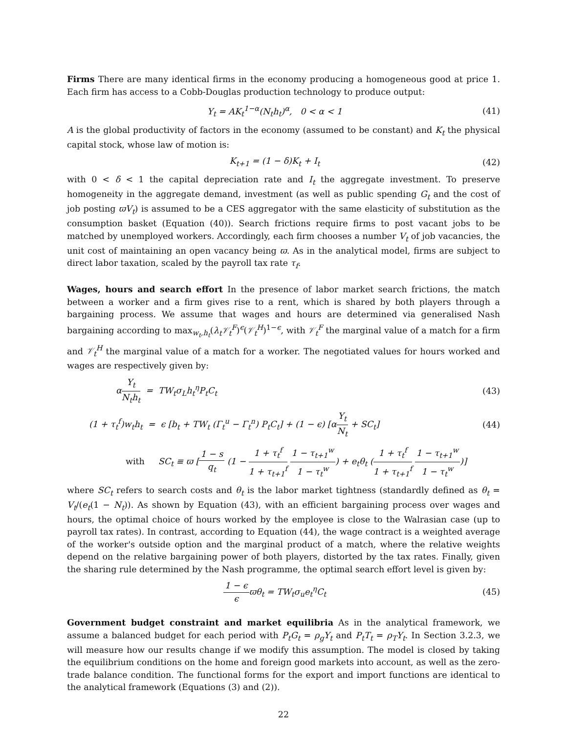Firms There are many identical firms in the economy producing a homogeneous good at price 1. Each firm has access to a Cobb-Douglas production technology to produce output:
Y<sub>t</sub> = AK<sub>t</sub><sup>1−α</sup>(N<sub>t</sub>h<sub>t</sub>)<sup>α</sup>, 0 < α < 1 (41)
A is the global productivity of factors in the economy (assumed to be constant) and K<sub>t</sub> the physical capital stock, whose law of motion is:
K<sub>t+1</sub> = (1 − δ)K<sub>t</sub> + I<sub>t</sub> (42)
with 0 < δ < 1 the capital depreciation rate and I<sub>t</sub> the aggregate investment. To preserve homogeneity in the aggregate demand, investment (as well as public spending G<sub>t</sub> and the cost of job posting ϖV<sub>t</sub>) is assumed to be a CES aggregator with the same elasticity of substitution as the consumption basket (Equation (40)). Search frictions require firms to post vacant jobs to be matched by unemployed workers. Accordingly, each firm chooses a number V<sub>t</sub> of job vacancies, the unit cost of maintaining an open vacancy being ϖ. As in the analytical model, firms are subject to direct labor taxation, scaled by the payroll tax rate τ<sub>f</sub>.
Wages, hours and search effort In the presence of labor market search frictions, the match between a worker and a firm gives rise to a rent, which is shared by both players through a bargaining process. We assume that wages and hours are determined via generalised Nash bargaining according to max<sub>w<sub>t</sub>,h<sub>t</sub></sub>(λ<sub>t</sub>𝒱<sub>t</sub><sup>F</sup>)<sup>ϵ</sup>(𝒱<sub>t</sub><sup>H</sup>)<sup>1−ϵ</sup>, with 𝒱<sub>t</sub><sup>F</sup> the marginal value of a match for a firm and 𝒱<sub>t</sub><sup>H</sup> the marginal value of a match for a worker. The negotiated values for hours worked and wages are respectively given by:
αY<sub>t</sub> N<sub>t</sub>h<sub>t</sub> = TW<sub>t</sub>σ<sub>L</sub>h<sub>t</sub><sup>η</sup>P<sub>t</sub>C<sub>t</sub> (43)
(1 + τ<sub>t</sub><sup>f</sup>)w<sub>t</sub>h<sub>t</sub> = ϵ [b<sub>t</sub> + TW<sub>t</sub> (Γ<sub>t</sub><sup>u</sup> − Γ<sub>t</sub><sup>n</sup>) P<sub>t</sub>C<sub>t</sub>] + (1 − ϵ) [αY<sub>t</sub> N<sub>t</sub> + SC<sub>t</sub>] (44)
with SC<sub>t</sub> ≡ ϖ [1 − s q<sub>t</sub> (1 − 1 + τ<sub>t</sub><sup>f</sup> 1 + τ<sub>t+1</sub><sup>f</sup> 1 − τ<sub>t+1</sub><sup>w</sup> 1 − τ<sub>t</sub><sup>w</sup>) + e<sub>t</sub>θ<sub>t</sub> (1 + τ<sub>t</sub><sup>f</sup> 1 + τ<sub>t+1</sub><sup>f</sup> 1 − τ<sub>t+1</sub><sup>w</sup> 1 − τ<sub>t</sub><sup>w</sup>)]
where SC<sub>t</sub> refers to search costs and θ<sub>t</sub> is the labor market tightness (standardly defined as θ<sub>t</sub> = V<sub>t</sub>/(e<sub>t</sub>(1 − N<sub>t</sub>)). As shown by Equation (43), with an efficient bargaining process over wages and hours, the optimal choice of hours worked by the employee is close to the Walrasian case (up to payroll tax rates). In contrast, according to Equation (44), the wage contract is a weighted average of the worker's outside option and the marginal product of a match, where the relative weights depend on the relative bargaining power of both players, distorted by the tax rates. Finally, given the sharing rule determined by the Nash programme, the optimal search effort level is given by:
1 − ϵ ϵϖθ<sub>t</sub> = TW<sub>t</sub>σ<sub>u</sub>e<sub>t</sub><sup>η</sup>C<sub>t</sub> (45)
Government budget constraint and market equilibria As in the analytical framework, we assume a balanced budget for each period with P<sub>t</sub>G<sub>t</sub> = ρ<sub>g</sub>Y<sub>t</sub> and P<sub>t</sub>T<sub>t</sub> = ρ<sub>T</sub>Y<sub>t</sub>. In Section 3.2.3, we will measure how our results change if we modify this assumption. The model is closed by taking the equilibrium conditions on the home and foreign good markets into account, as well as the zero-trade balance condition. The functional forms for the export and import functions are identical to the analytical framework (Equations (3) and (2)).
22